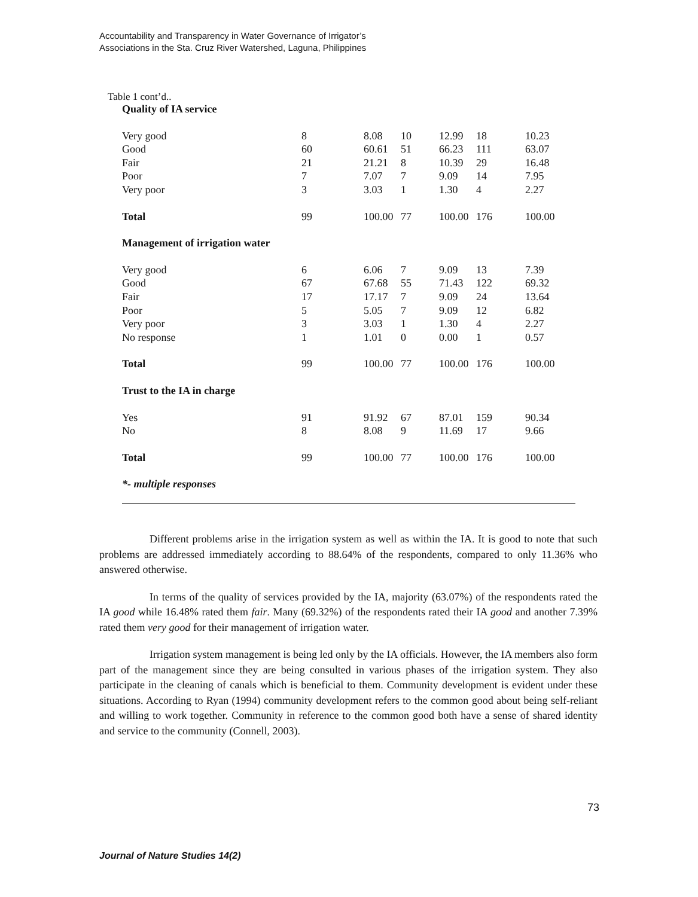Accountability and Transparency in Water Governance of Irrigator’s
Associations in the Sta. Cruz River Watershed, Laguna, Philippines
Table 1 cont’d..
| Quality of IA service | | | | | | |
| Very good | 8 | 8.08 | 10 | 12.99 | 18 | 10.23 |
| Good | 60 | 60.61 | 51 | 66.23 | 111 | 63.07 |
| Fair | 21 | 21.21 | 8 | 10.39 | 29 | 16.48 |
| Poor | 7 | 7.07 | 7 | 9.09 | 14 | 7.95 |
| Very poor | 3 | 3.03 | 1 | 1.30 | 4 | 2.27 |
| Total | 99 | 100.00 | 77 | 100.00 | 176 | 100.00 |
| Management of irrigation water | | | | | | |
| Very good | 6 | 6.06 | 7 | 9.09 | 13 | 7.39 |
| Good | 67 | 67.68 | 55 | 71.43 | 122 | 69.32 |
| Fair | 17 | 17.17 | 7 | 9.09 | 24 | 13.64 |
| Poor | 5 | 5.05 | 7 | 9.09 | 12 | 6.82 |
| Very poor | 3 | 3.03 | 1 | 1.30 | 4 | 2.27 |
| No response | 1 | 1.01 | 0 | 0.00 | 1 | 0.57 |
| Total | 99 | 100.00 | 77 | 100.00 | 176 | 100.00 |
| Trust to the IA in charge | | | | | | |
| Yes | 91 | 91.92 | 67 | 87.01 | 159 | 90.34 |
| No | 8 | 8.08 | 9 | 11.69 | 17 | 9.66 |
| Total | 99 | 100.00 | 77 | 100.00 | 176 | 100.00 |
| *- multiple responses | | | | | | |
Different problems arise in the irrigation system as well as within the IA. It is good to note that such problems are addressed immediately according to 88.64% of the respondents, compared to only 11.36% who answered otherwise.
In terms of the quality of services provided by the IA, majority (63.07%) of the respondents rated the IA good while 16.48% rated them fair. Many (69.32%) of the respondents rated their IA good and another 7.39% rated them very good for their management of irrigation water.
Irrigation system management is being led only by the IA officials. However, the IA members also form part of the management since they are being consulted in various phases of the irrigation system. They also participate in the cleaning of canals which is beneficial to them. Community development is evident under these situations. According to Ryan (1994) community development refers to the common good about being self-reliant and willing to work together. Community in reference to the common good both have a sense of shared identity and service to the community (Connell, 2003).
73
Journal of Nature Studies 14(2)